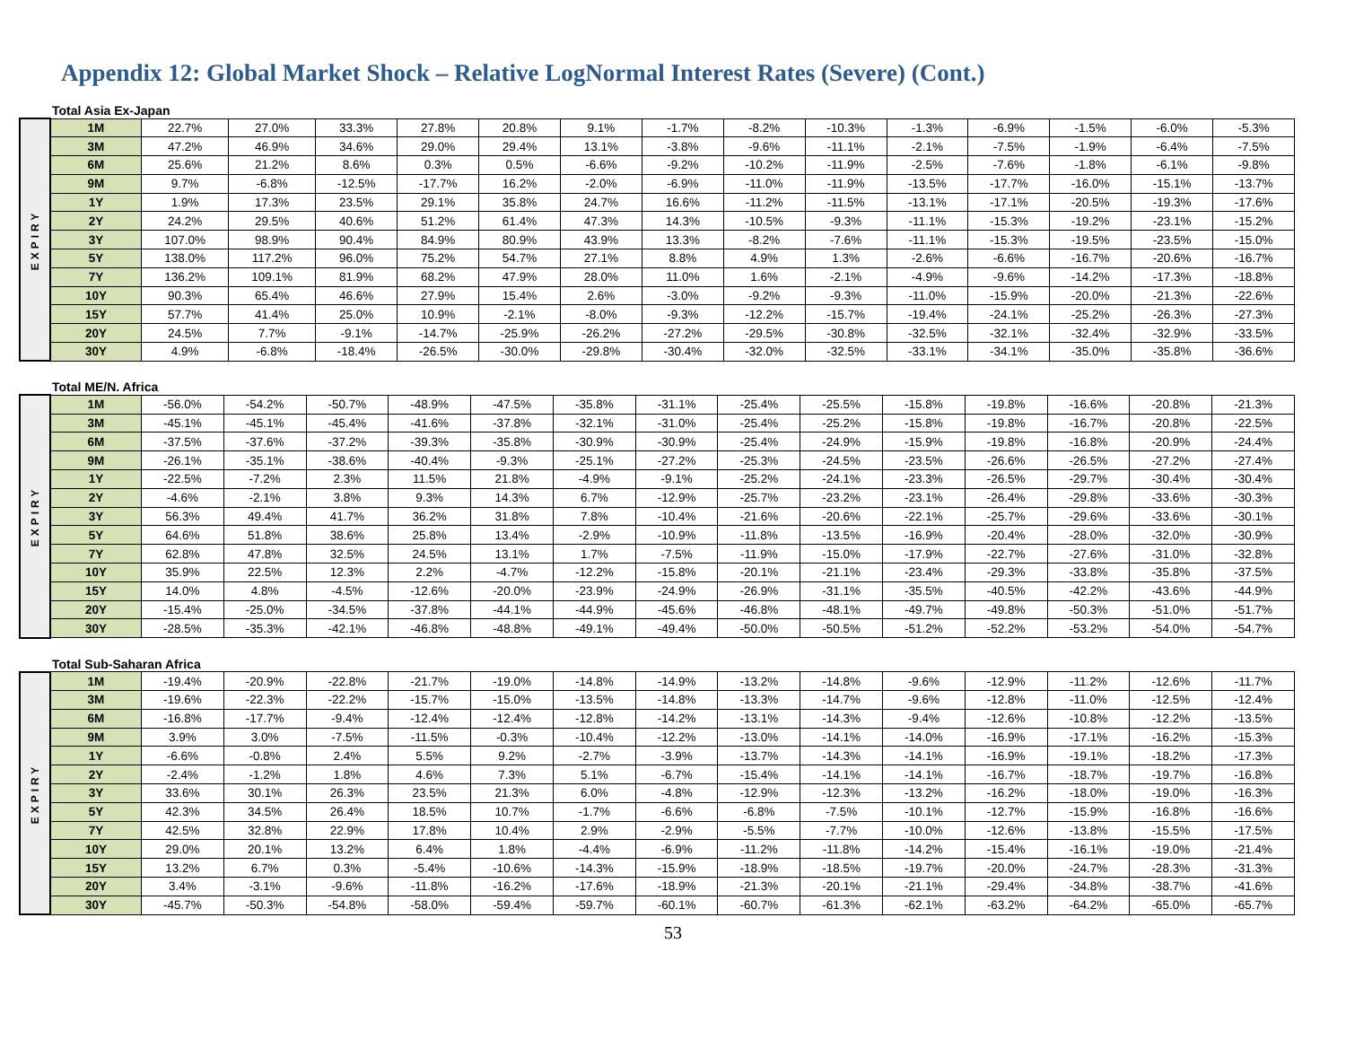Appendix 12: Global Market Shock – Relative LogNormal Interest Rates (Severe) (Cont.)
Total Asia Ex-Japan
| EXPIRY | 1M | 22.7% | 27.0% | 33.3% | 27.8% | 20.8% | 9.1% | -1.7% | -8.2% | -10.3% | -1.3% | -6.9% | -1.5% | -6.0% | -5.3% |
| | 3M | 47.2% | 46.9% | 34.6% | 29.0% | 29.4% | 13.1% | -3.8% | -9.6% | -11.1% | -2.1% | -7.5% | -1.9% | -6.4% | -7.5% |
| | 6M | 25.6% | 21.2% | 8.6% | 0.3% | 0.5% | -6.6% | -9.2% | -10.2% | -11.9% | -2.5% | -7.6% | -1.8% | -6.1% | -9.8% |
| | 9M | 9.7% | -6.8% | -12.5% | -17.7% | 16.2% | -2.0% | -6.9% | -11.0% | -11.9% | -13.5% | -17.7% | -16.0% | -15.1% | -13.7% |
| | 1Y | 1.9% | 17.3% | 23.5% | 29.1% | 35.8% | 24.7% | 16.6% | -11.2% | -11.5% | -13.1% | -17.1% | -20.5% | -19.3% | -17.6% |
| | 2Y | 24.2% | 29.5% | 40.6% | 51.2% | 61.4% | 47.3% | 14.3% | -10.5% | -9.3% | -11.1% | -15.3% | -19.2% | -23.1% | -15.2% |
| | 3Y | 107.0% | 98.9% | 90.4% | 84.9% | 80.9% | 43.9% | 13.3% | -8.2% | -7.6% | -11.1% | -15.3% | -19.5% | -23.5% | -15.0% |
| | 5Y | 138.0% | 117.2% | 96.0% | 75.2% | 54.7% | 27.1% | 8.8% | 4.9% | 1.3% | -2.6% | -6.6% | -16.7% | -20.6% | -16.7% |
| | 7Y | 136.2% | 109.1% | 81.9% | 68.2% | 47.9% | 28.0% | 11.0% | 1.6% | -2.1% | -4.9% | -9.6% | -14.2% | -17.3% | -18.8% |
| | 10Y | 90.3% | 65.4% | 46.6% | 27.9% | 15.4% | 2.6% | -3.0% | -9.2% | -9.3% | -11.0% | -15.9% | -20.0% | -21.3% | -22.6% |
| | 15Y | 57.7% | 41.4% | 25.0% | 10.9% | -2.1% | -8.0% | -9.3% | -12.2% | -15.7% | -19.4% | -24.1% | -25.2% | -26.3% | -27.3% |
| | 20Y | 24.5% | 7.7% | -9.1% | -14.7% | -25.9% | -26.2% | -27.2% | -29.5% | -30.8% | -32.5% | -32.1% | -32.4% | -32.9% | -33.5% |
| | 30Y | 4.9% | -6.8% | -18.4% | -26.5% | -30.0% | -29.8% | -30.4% | -32.0% | -32.5% | -33.1% | -34.1% | -35.0% | -35.8% | -36.6% |
Total ME/N. Africa
| EXPIRY | 1M | -56.0% | -54.2% | -50.7% | -48.9% | -47.5% | -35.8% | -31.1% | -25.4% | -25.5% | -15.8% | -19.8% | -16.6% | -20.8% | -21.3% |
| | 3M | -45.1% | -45.1% | -45.4% | -41.6% | -37.8% | -32.1% | -31.0% | -25.4% | -25.2% | -15.8% | -19.8% | -16.7% | -20.8% | -22.5% |
| | 6M | -37.5% | -37.6% | -37.2% | -39.3% | -35.8% | -30.9% | -30.9% | -25.4% | -24.9% | -15.9% | -19.8% | -16.8% | -20.9% | -24.4% |
| | 9M | -26.1% | -35.1% | -38.6% | -40.4% | -9.3% | -25.1% | -27.2% | -25.3% | -24.5% | -23.5% | -26.6% | -26.5% | -27.2% | -27.4% |
| | 1Y | -22.5% | -7.2% | 2.3% | 11.5% | 21.8% | -4.9% | -9.1% | -25.2% | -24.1% | -23.3% | -26.5% | -29.7% | -30.4% | -30.4% |
| | 2Y | -4.6% | -2.1% | 3.8% | 9.3% | 14.3% | 6.7% | -12.9% | -25.7% | -23.2% | -23.1% | -26.4% | -29.8% | -33.6% | -30.3% |
| | 3Y | 56.3% | 49.4% | 41.7% | 36.2% | 31.8% | 7.8% | -10.4% | -21.6% | -20.6% | -22.1% | -25.7% | -29.6% | -33.6% | -30.1% |
| | 5Y | 64.6% | 51.8% | 38.6% | 25.8% | 13.4% | -2.9% | -10.9% | -11.8% | -13.5% | -16.9% | -20.4% | -28.0% | -32.0% | -30.9% |
| | 7Y | 62.8% | 47.8% | 32.5% | 24.5% | 13.1% | 1.7% | -7.5% | -11.9% | -15.0% | -17.9% | -22.7% | -27.6% | -31.0% | -32.8% |
| | 10Y | 35.9% | 22.5% | 12.3% | 2.2% | -4.7% | -12.2% | -15.8% | -20.1% | -21.1% | -23.4% | -29.3% | -33.8% | -35.8% | -37.5% |
| | 15Y | 14.0% | 4.8% | -4.5% | -12.6% | -20.0% | -23.9% | -24.9% | -26.9% | -31.1% | -35.5% | -40.5% | -42.2% | -43.6% | -44.9% |
| | 20Y | -15.4% | -25.0% | -34.5% | -37.8% | -44.1% | -44.9% | -45.6% | -46.8% | -48.1% | -49.7% | -49.8% | -50.3% | -51.0% | -51.7% |
| | 30Y | -28.5% | -35.3% | -42.1% | -46.8% | -48.8% | -49.1% | -49.4% | -50.0% | -50.5% | -51.2% | -52.2% | -53.2% | -54.0% | -54.7% |
Total Sub-Saharan Africa
| EXPIRY | 1M | -19.4% | -20.9% | -22.8% | -21.7% | -19.0% | -14.8% | -14.9% | -13.2% | -14.8% | -9.6% | -12.9% | -11.2% | -12.6% | -11.7% |
| | 3M | -19.6% | -22.3% | -22.2% | -15.7% | -15.0% | -13.5% | -14.8% | -13.3% | -14.7% | -9.6% | -12.8% | -11.0% | -12.5% | -12.4% |
| | 6M | -16.8% | -17.7% | -9.4% | -12.4% | -12.4% | -12.8% | -14.2% | -13.1% | -14.3% | -9.4% | -12.6% | -10.8% | -12.2% | -13.5% |
| | 9M | 3.9% | 3.0% | -7.5% | -11.5% | -0.3% | -10.4% | -12.2% | -13.0% | -14.1% | -14.0% | -16.9% | -17.1% | -16.2% | -15.3% |
| | 1Y | -6.6% | -0.8% | 2.4% | 5.5% | 9.2% | -2.7% | -3.9% | -13.7% | -14.3% | -14.1% | -16.9% | -19.1% | -18.2% | -17.3% |
| | 2Y | -2.4% | -1.2% | 1.8% | 4.6% | 7.3% | 5.1% | -6.7% | -15.4% | -14.1% | -14.1% | -16.7% | -18.7% | -19.7% | -16.8% |
| | 3Y | 33.6% | 30.1% | 26.3% | 23.5% | 21.3% | 6.0% | -4.8% | -12.9% | -12.3% | -13.2% | -16.2% | -18.0% | -19.0% | -16.3% |
| | 5Y | 42.3% | 34.5% | 26.4% | 18.5% | 10.7% | -1.7% | -6.6% | -6.8% | -7.5% | -10.1% | -12.7% | -15.9% | -16.8% | -16.6% |
| | 7Y | 42.5% | 32.8% | 22.9% | 17.8% | 10.4% | 2.9% | -2.9% | -5.5% | -7.7% | -10.0% | -12.6% | -13.8% | -15.5% | -17.5% |
| | 10Y | 29.0% | 20.1% | 13.2% | 6.4% | 1.8% | -4.4% | -6.9% | -11.2% | -11.8% | -14.2% | -15.4% | -16.1% | -19.0% | -21.4% |
| | 15Y | 13.2% | 6.7% | 0.3% | -5.4% | -10.6% | -14.3% | -15.9% | -18.9% | -18.5% | -19.7% | -20.0% | -24.7% | -28.3% | -31.3% |
| | 20Y | 3.4% | -3.1% | -9.6% | -11.8% | -16.2% | -17.6% | -18.9% | -21.3% | -20.1% | -21.1% | -29.4% | -34.8% | -38.7% | -41.6% |
| | 30Y | -45.7% | -50.3% | -54.8% | -58.0% | -59.4% | -59.7% | -60.1% | -60.7% | -61.3% | -62.1% | -63.2% | -64.2% | -65.0% | -65.7% |
53